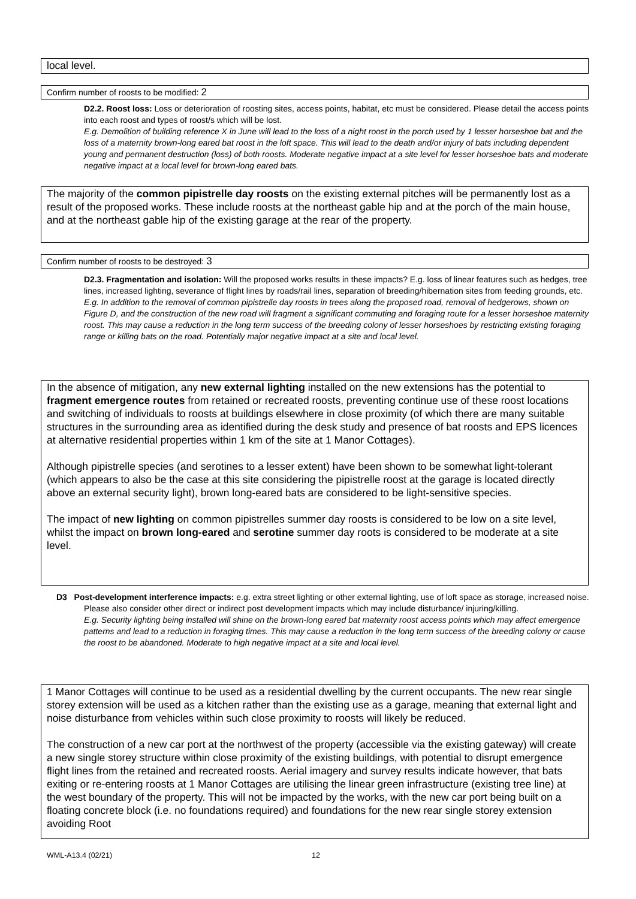local level.
Confirm number of roosts to be modified: 2
D2.2. Roost loss: Loss or deterioration of roosting sites, access points, habitat, etc must be considered. Please detail the access points into each roost and types of roost/s which will be lost.
E.g. Demolition of building reference X in June will lead to the loss of a night roost in the porch used by 1 lesser horseshoe bat and the loss of a maternity brown-long eared bat roost in the loft space. This will lead to the death and/or injury of bats including dependent young and permanent destruction (loss) of both roosts. Moderate negative impact at a site level for lesser horseshoe bats and moderate negative impact at a local level for brown-long eared bats.
The majority of the common pipistrelle day roosts on the existing external pitches will be permanently lost as a result of the proposed works. These include roosts at the northeast gable hip and at the porch of the main house, and at the northeast gable hip of the existing garage at the rear of the property.
Confirm number of roosts to be destroyed: 3
D2.3. Fragmentation and isolation: Will the proposed works results in these impacts? E.g. loss of linear features such as hedges, tree lines, increased lighting, severance of flight lines by roads/rail lines, separation of breeding/hibernation sites from feeding grounds, etc.
E.g. In addition to the removal of common pipistrelle day roosts in trees along the proposed road, removal of hedgerows, shown on Figure D, and the construction of the new road will fragment a significant commuting and foraging route for a lesser horseshoe maternity roost. This may cause a reduction in the long term success of the breeding colony of lesser horseshoes by restricting existing foraging range or killing bats on the road. Potentially major negative impact at a site and local level.
In the absence of mitigation, any new external lighting installed on the new extensions has the potential to fragment emergence routes from retained or recreated roosts, preventing continue use of these roost locations and switching of individuals to roosts at buildings elsewhere in close proximity (of which there are many suitable structures in the surrounding area as identified during the desk study and presence of bat roosts and EPS licences at alternative residential properties within 1 km of the site at 1 Manor Cottages).
Although pipistrelle species (and serotines to a lesser extent) have been shown to be somewhat light-tolerant (which appears to also be the case at this site considering the pipistrelle roost at the garage is located directly above an external security light), brown long-eared bats are considered to be light-sensitive species.
The impact of new lighting on common pipistrelles summer day roosts is considered to be low on a site level, whilst the impact on brown long-eared and serotine summer day roots is considered to be moderate at a site level.
D3 Post-development interference impacts: e.g. extra street lighting or other external lighting, use of loft space as storage, increased noise. Please also consider other direct or indirect post development impacts which may include disturbance/ injuring/killing.
E.g. Security lighting being installed will shine on the brown-long eared bat maternity roost access points which may affect emergence patterns and lead to a reduction in foraging times. This may cause a reduction in the long term success of the breeding colony or cause the roost to be abandoned. Moderate to high negative impact at a site and local level.
1 Manor Cottages will continue to be used as a residential dwelling by the current occupants. The new rear single storey extension will be used as a kitchen rather than the existing use as a garage, meaning that external light and noise disturbance from vehicles within such close proximity to roosts will likely be reduced.
The construction of a new car port at the northwest of the property (accessible via the existing gateway) will create a new single storey structure within close proximity of the existing buildings, with potential to disrupt emergence flight lines from the retained and recreated roosts. Aerial imagery and survey results indicate however, that bats exiting or re-entering roosts at 1 Manor Cottages are utilising the linear green infrastructure (existing tree line) at the west boundary of the property. This will not be impacted by the works, with the new car port being built on a floating concrete block (i.e. no foundations required) and foundations for the new rear single storey extension avoiding Root
WML-A13.4 (02/21) 12